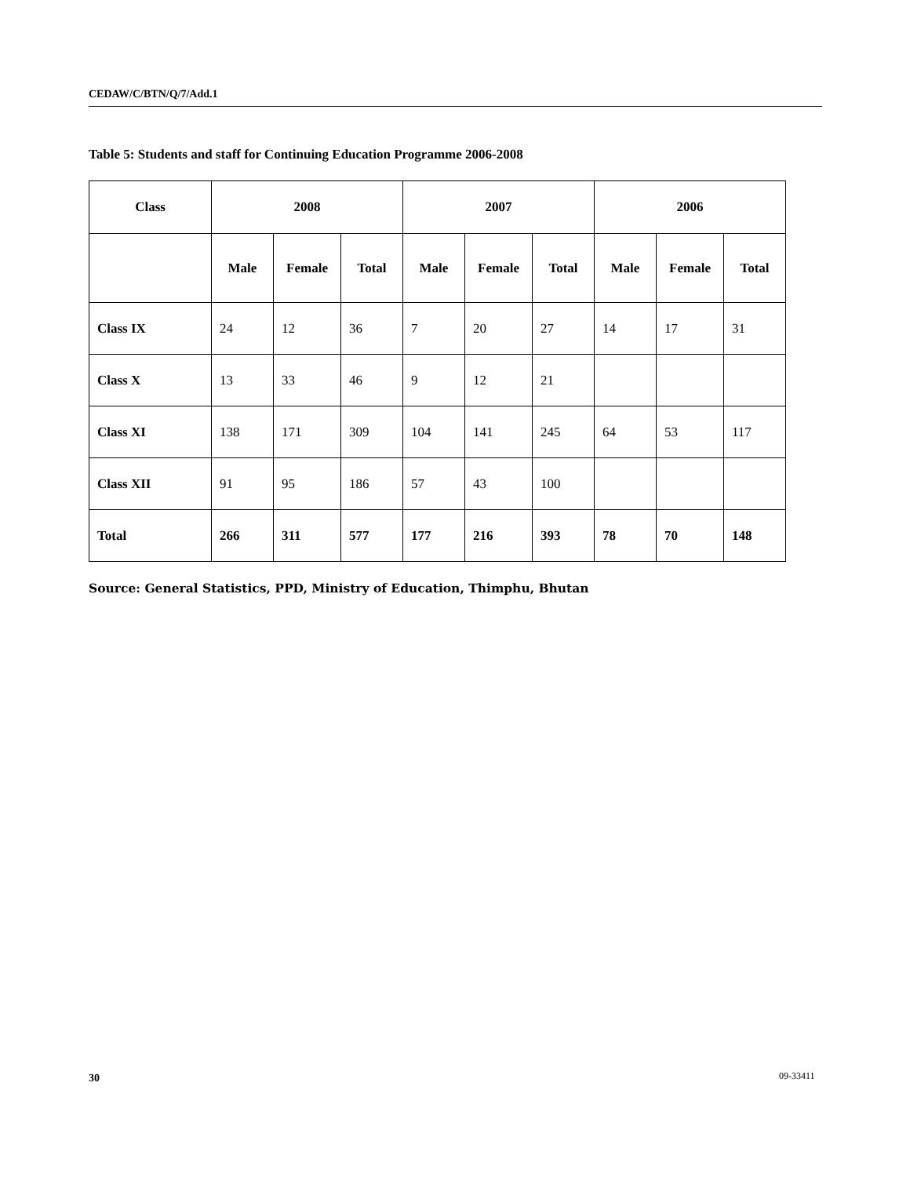CEDAW/C/BTN/Q/7/Add.1
Table 5: Students and staff for Continuing Education Programme 2006-2008
| Class | 2008 | | | 2007 | | | 2006 | | |
| --- | --- | --- | --- | --- | --- | --- | --- | --- | --- |
| | Male | Female | Total | Male | Female | Total | Male | Female | Total |
| Class IX | 24 | 12 | 36 | 7 | 20 | 27 | 14 | 17 | 31 |
| Class X | 13 | 33 | 46 | 9 | 12 | 21 | | | |
| Class XI | 138 | 171 | 309 | 104 | 141 | 245 | 64 | 53 | 117 |
| Class XII | 91 | 95 | 186 | 57 | 43 | 100 | | | |
| Total | 266 | 311 | 577 | 177 | 216 | 393 | 78 | 70 | 148 |
Source: General Statistics, PPD, Ministry of Education, Thimphu, Bhutan
30 09-33411